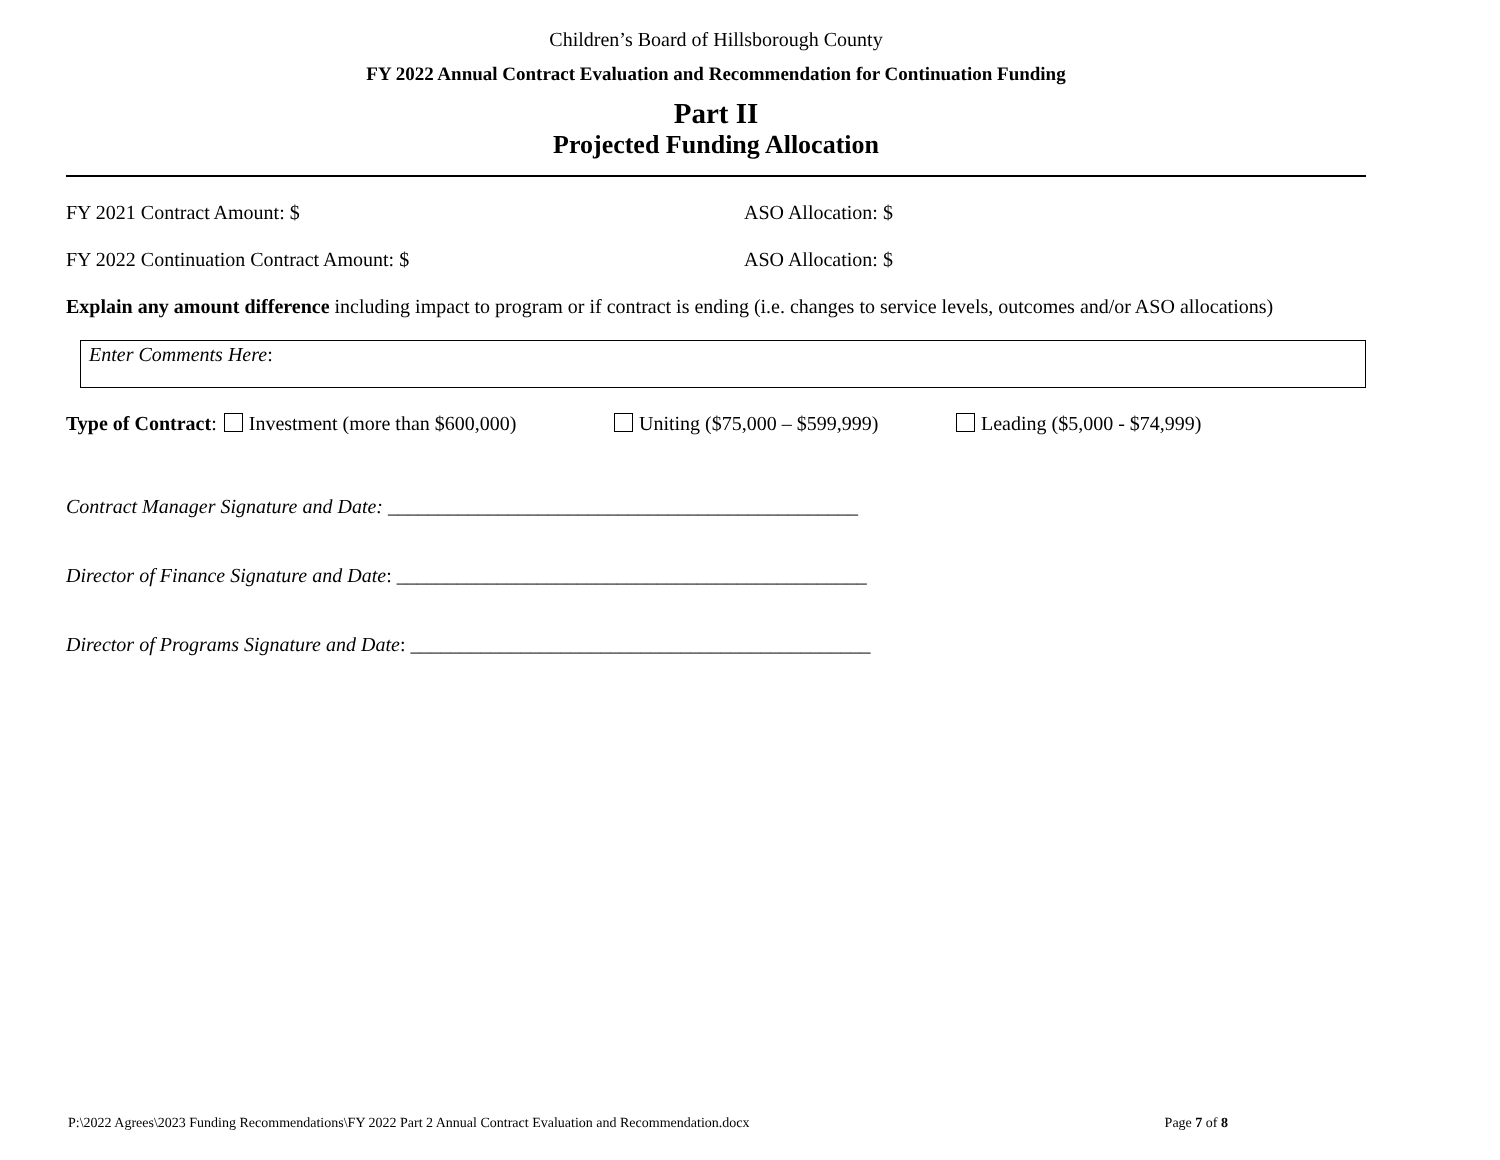Children’s Board of Hillsborough County
FY 2022 Annual Contract Evaluation and Recommendation for Continuation Funding
Part II
Projected Funding Allocation
FY 2021 Contract Amount: $ ASO Allocation: $
FY 2022 Continuation Contract Amount: $ ASO Allocation: $
Explain any amount difference including impact to program or if contract is ending (i.e. changes to service levels, outcomes and/or ASO allocations)
Enter Comments Here:
Type of Contract: Investment (more than $600,000) Uniting ($75,000 – $599,999) Leading ($5,000 - $74,999)
Contract Manager Signature and Date: _______________________________________________
Director of Finance Signature and Date: _______________________________________________
Director of Programs Signature and Date: ______________________________________________
P:\2022 Agrees\2023 Funding Recommendations\FY 2022 Part 2 Annual Contract Evaluation and Recommendation.docx Page 7 of 8